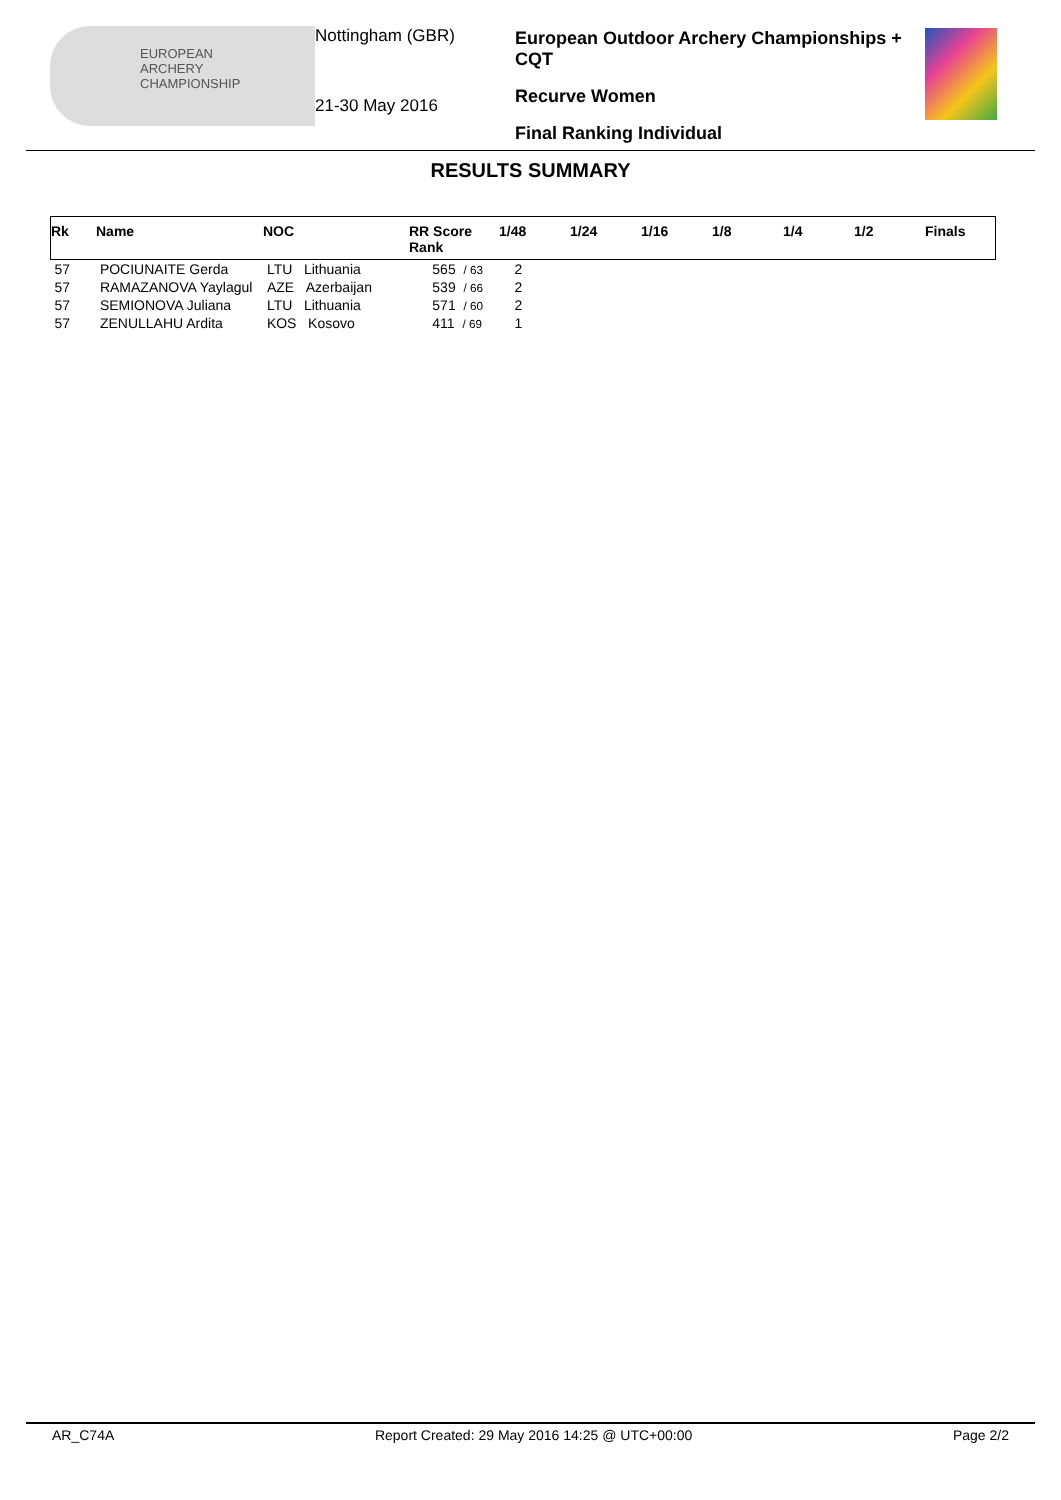EUROPEAN
ARCHERY
CHAMPIONSHIP
Nottingham (GBR)
21-30 May 2016
European Outdoor Archery Championships + CQT
Recurve Women
Final Ranking Individual
RESULTS SUMMARY
| Rk | Name | NOC | RR Score Rank | 1/48 | 1/24 | 1/16 | 1/8 | 1/4 | 1/2 | Finals |
| --- | --- | --- | --- | --- | --- | --- | --- | --- | --- | --- |
| 57 | POCIUNAITE Gerda | LTU Lithuania | 565 / 63 | 2 | | | | | | |
| 57 | RAMAZANOVA Yaylagul | AZE Azerbaijan | 539 / 66 | 2 | | | | | | |
| 57 | SEMIONOVA Juliana | LTU Lithuania | 571 / 60 | 2 | | | | | | |
| 57 | ZENULLAHU Ardita | KOS Kosovo | 411 / 69 | 1 | | | | | | |
AR_C74A Report Created: 29 May 2016 14:25 @ UTC+00:00 Page 2/2